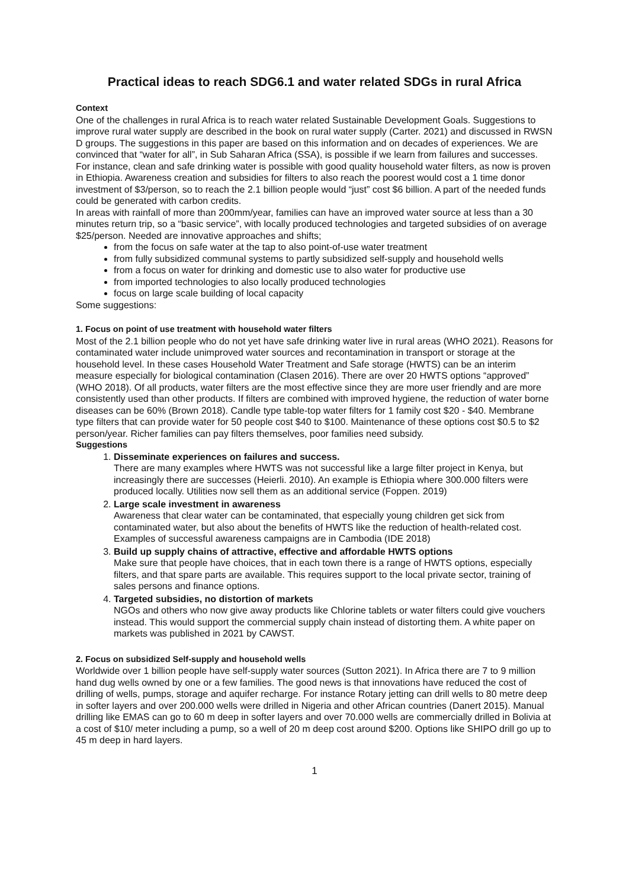Practical ideas to reach SDG6.1 and water related SDGs in rural Africa
Context
One of the challenges in rural Africa is to reach water related Sustainable Development Goals. Suggestions to improve rural water supply are described in the book on rural water supply (Carter. 2021) and discussed in RWSN D groups. The suggestions in this paper are based on this information and on decades of experiences. We are convinced that “water for all”, in Sub Saharan Africa (SSA), is possible if we learn from failures and successes.
For instance, clean and safe drinking water is possible with good quality household water filters, as now is proven in Ethiopia. Awareness creation and subsidies for filters to also reach the poorest would cost a 1 time donor investment of $3/person, so to reach the 2.1 billion people would “just” cost $6 billion. A part of the needed funds could be generated with carbon credits.
In areas with rainfall of more than 200mm/year, families can have an improved water source at less than a 30 minutes return trip, so a “basic service”, with locally produced technologies and targeted subsidies of on average $25/person. Needed are innovative approaches and shifts;
from the focus on safe water at the tap to also point-of-use water treatment
from fully subsidized communal systems to partly subsidized self-supply and household wells
from a focus on water for drinking and domestic use to also water for productive use
from imported technologies to also locally produced technologies
focus on large scale building of local capacity
Some suggestions:
1. Focus on point of use treatment with household water filters
Most of the 2.1 billion people who do not yet have safe drinking water live in rural areas (WHO 2021). Reasons for contaminated water include unimproved water sources and recontamination in transport or storage at the household level. In these cases Household Water Treatment and Safe storage (HWTS) can be an interim measure especially for biological contamination (Clasen 2016). There are over 20 HWTS options “approved” (WHO 2018). Of all products, water filters are the most effective since they are more user friendly and are more consistently used than other products. If filters are combined with improved hygiene, the reduction of water borne diseases can be 60% (Brown 2018). Candle type table-top water filters for 1 family cost $20 - $40. Membrane type filters that can provide water for 50 people cost $40 to $100. Maintenance of these options cost $0.5 to $2 person/year. Richer families can pay filters themselves, poor families need subsidy.
Suggestions
1. Disseminate experiences on failures and success.
There are many examples where HWTS was not successful like a large filter project in Kenya, but increasingly there are successes (Heierli. 2010). An example is Ethiopia where 300.000 filters were produced locally. Utilities now sell them as an additional service (Foppen. 2019)
2. Large scale investment in awareness
Awareness that clear water can be contaminated, that especially young children get sick from contaminated water, but also about the benefits of HWTS like the reduction of health-related cost. Examples of successful awareness campaigns are in Cambodia (IDE 2018)
3. Build up supply chains of attractive, effective and affordable HWTS options
Make sure that people have choices, that in each town there is a range of HWTS options, especially filters, and that spare parts are available. This requires support to the local private sector, training of sales persons and finance options.
4. Targeted subsidies, no distortion of markets
NGOs and others who now give away products like Chlorine tablets or water filters could give vouchers instead. This would support the commercial supply chain instead of distorting them. A white paper on markets was published in 2021 by CAWST.
2. Focus on subsidized Self-supply and household wells
Worldwide over 1 billion people have self-supply water sources (Sutton 2021). In Africa there are 7 to 9 million hand dug wells owned by one or a few families. The good news is that innovations have reduced the cost of drilling of wells, pumps, storage and aquifer recharge. For instance Rotary jetting can drill wells to 80 metre deep in softer layers and over 200.000 wells were drilled in Nigeria and other African countries (Danert 2015). Manual drilling like EMAS can go to 60 m deep in softer layers and over 70.000 wells are commercially drilled in Bolivia at a cost of $10/ meter including a pump, so a well of 20 m deep cost around $200. Options like SHIPO drill go up to 45 m deep in hard layers.
1